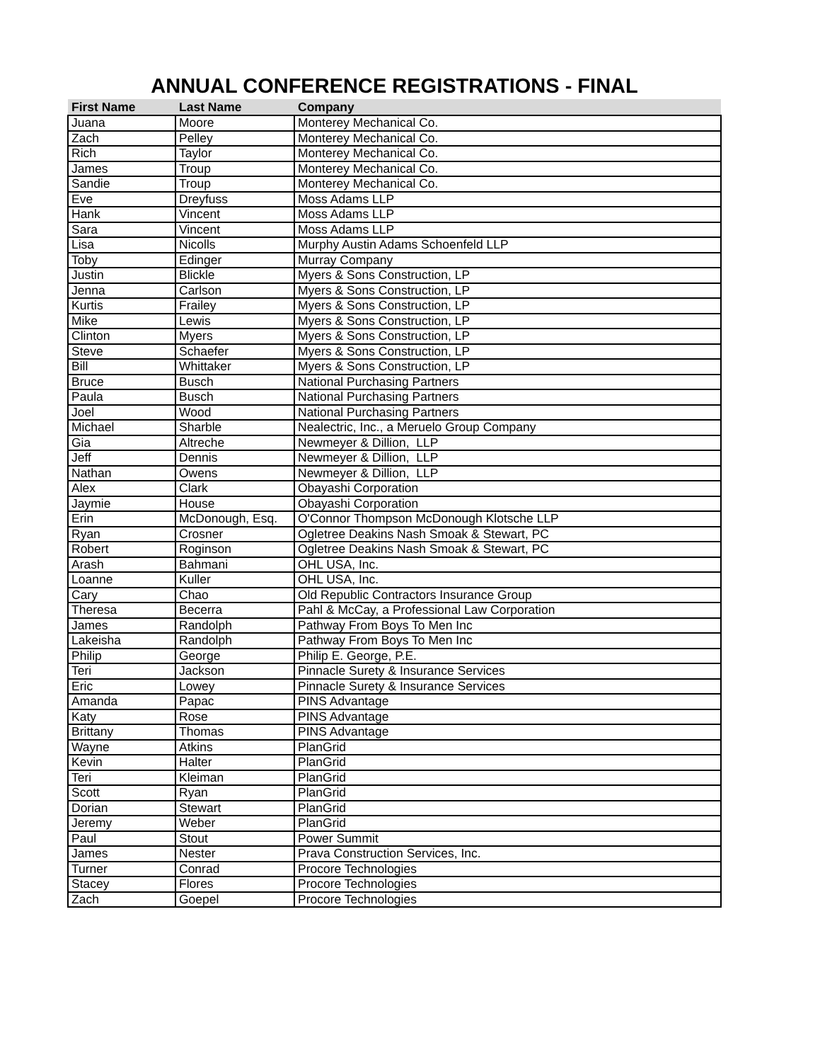ANNUAL CONFERENCE REGISTRATIONS - FINAL
| First Name | Last Name | Company |
| --- | --- | --- |
| Juana | Moore | Monterey Mechanical Co. |
| Zach | Pelley | Monterey Mechanical Co. |
| Rich | Taylor | Monterey Mechanical Co. |
| James | Troup | Monterey Mechanical Co. |
| Sandie | Troup | Monterey Mechanical Co. |
| Eve | Dreyfuss | Moss Adams LLP |
| Hank | Vincent | Moss Adams LLP |
| Sara | Vincent | Moss Adams LLP |
| Lisa | Nicolls | Murphy Austin Adams Schoenfeld LLP |
| Toby | Edinger | Murray Company |
| Justin | Blickle | Myers & Sons Construction, LP |
| Jenna | Carlson | Myers & Sons Construction, LP |
| Kurtis | Frailey | Myers & Sons Construction, LP |
| Mike | Lewis | Myers & Sons Construction, LP |
| Clinton | Myers | Myers & Sons Construction, LP |
| Steve | Schaefer | Myers & Sons Construction, LP |
| Bill | Whittaker | Myers & Sons Construction, LP |
| Bruce | Busch | National Purchasing Partners |
| Paula | Busch | National Purchasing Partners |
| Joel | Wood | National Purchasing Partners |
| Michael | Sharble | Nealectric, Inc., a Meruelo Group Company |
| Gia | Altreche | Newmeyer & Dillion, LLP |
| Jeff | Dennis | Newmeyer & Dillion, LLP |
| Nathan | Owens | Newmeyer & Dillion, LLP |
| Alex | Clark | Obayashi Corporation |
| Jaymie | House | Obayashi Corporation |
| Erin | McDonough, Esq. | O'Connor Thompson McDonough Klotsche LLP |
| Ryan | Crosner | Ogletree Deakins Nash Smoak & Stewart, PC |
| Robert | Roginson | Ogletree Deakins Nash Smoak & Stewart, PC |
| Arash | Bahmani | OHL USA, Inc. |
| Loanne | Kuller | OHL USA, Inc. |
| Cary | Chao | Old Republic Contractors Insurance Group |
| Theresa | Becerra | Pahl & McCay, a Professional Law Corporation |
| James | Randolph | Pathway From Boys To Men Inc |
| Lakeisha | Randolph | Pathway From Boys To Men Inc |
| Philip | George | Philip E. George, P.E. |
| Teri | Jackson | Pinnacle Surety & Insurance Services |
| Eric | Lowey | Pinnacle Surety & Insurance Services |
| Amanda | Papac | PINS Advantage |
| Katy | Rose | PINS Advantage |
| Brittany | Thomas | PINS Advantage |
| Wayne | Atkins | PlanGrid |
| Kevin | Halter | PlanGrid |
| Teri | Kleiman | PlanGrid |
| Scott | Ryan | PlanGrid |
| Dorian | Stewart | PlanGrid |
| Jeremy | Weber | PlanGrid |
| Paul | Stout | Power Summit |
| James | Nester | Prava Construction Services, Inc. |
| Turner | Conrad | Procore Technologies |
| Stacey | Flores | Procore Technologies |
| Zach | Goepel | Procore Technologies |